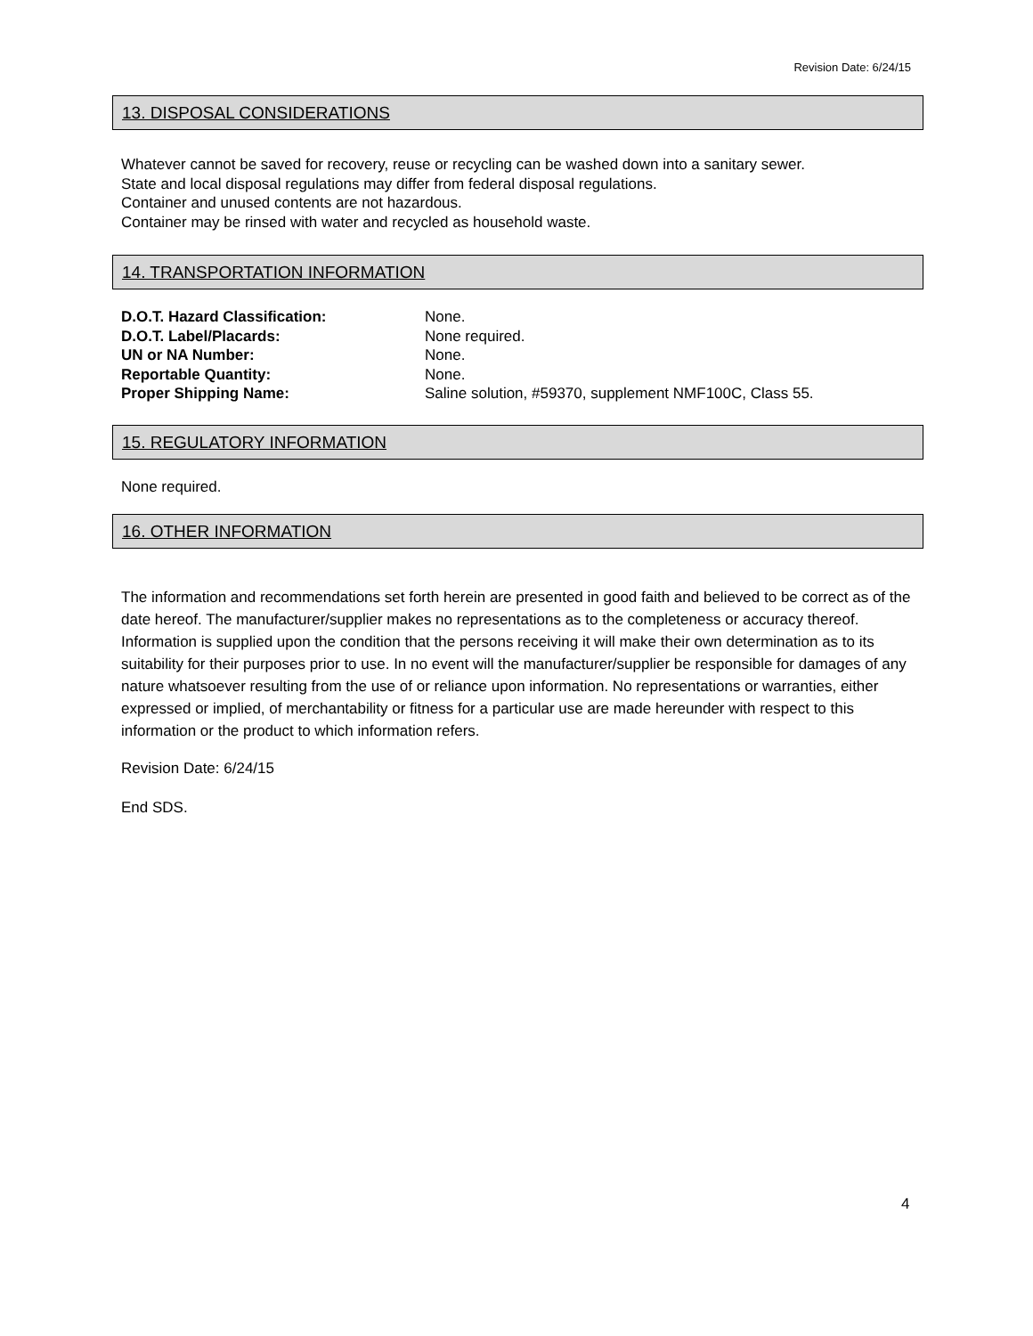Revision Date: 6/24/15
13. DISPOSAL CONSIDERATIONS
Whatever cannot be saved for recovery, reuse or recycling can be washed down into a sanitary sewer.
State and local disposal regulations may differ from federal disposal regulations.
Container and unused contents are not hazardous.
Container may be rinsed with water and recycled as household waste.
14. TRANSPORTATION INFORMATION
| D.O.T. Hazard Classification: | None. |
| D.O.T. Label/Placards: | None required. |
| UN or NA Number: | None. |
| Reportable Quantity: | None. |
| Proper Shipping Name: | Saline solution, #59370, supplement NMF100C, Class 55. |
15. REGULATORY INFORMATION
None required.
16. OTHER INFORMATION
The information and recommendations set forth herein are presented in good faith and believed to be correct as of the date hereof. The manufacturer/supplier makes no representations as to the completeness or accuracy thereof. Information is supplied upon the condition that the persons receiving it will make their own determination as to its suitability for their purposes prior to use. In no event will the manufacturer/supplier be responsible for damages of any nature whatsoever resulting from the use of or reliance upon information. No representations or warranties, either expressed or implied, of merchantability or fitness for a particular use are made hereunder with respect to this information or the product to which information refers.
Revision Date: 6/24/15
End SDS.
4